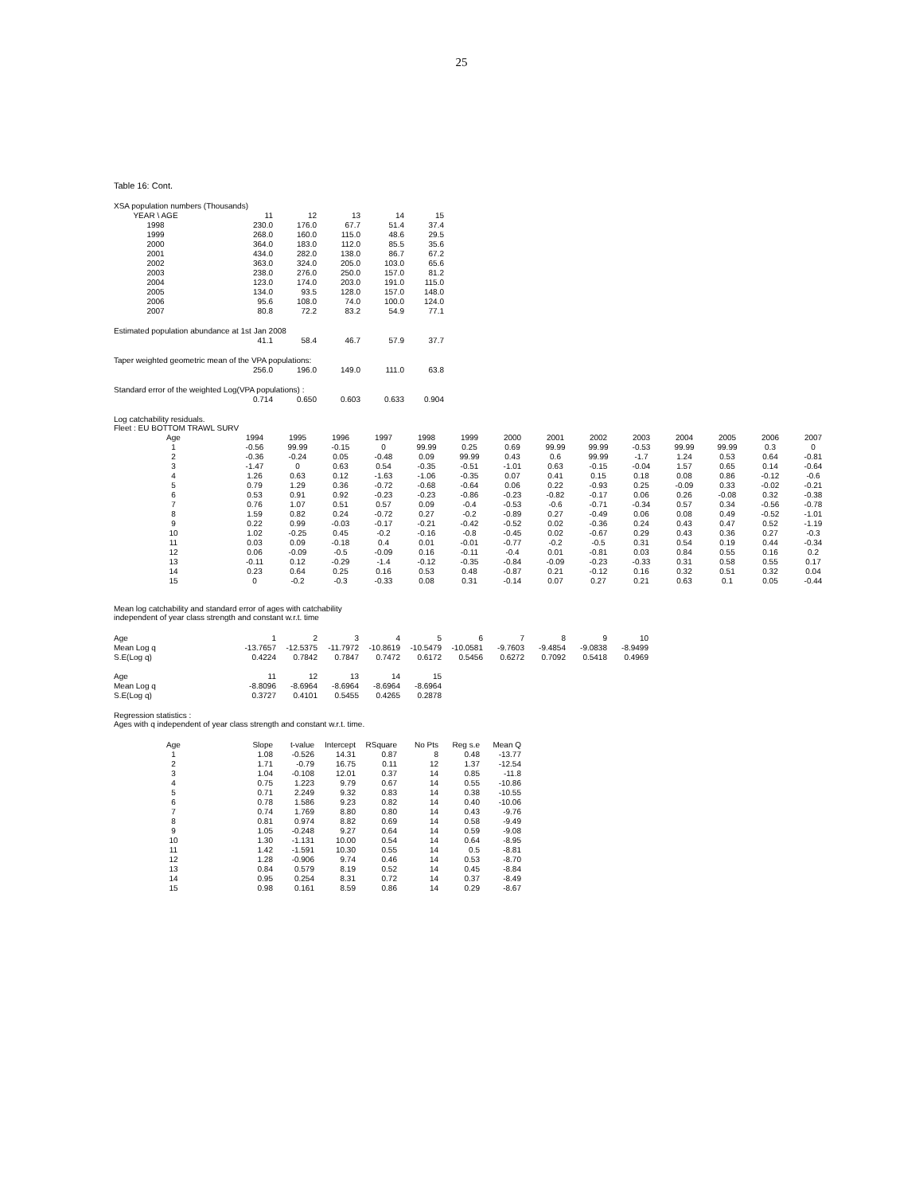25
Table 16: Cont.
XSA population numbers (Thousands)
| YEAR \ AGE | 11 | 12 | 13 | 14 | 15 |
| --- | --- | --- | --- | --- | --- |
| 1998 | 230.0 | 176.0 | 67.7 | 51.4 | 37.4 |
| 1999 | 268.0 | 160.0 | 115.0 | 48.6 | 29.5 |
| 2000 | 364.0 | 183.0 | 112.0 | 85.5 | 35.6 |
| 2001 | 434.0 | 282.0 | 138.0 | 86.7 | 67.2 |
| 2002 | 363.0 | 324.0 | 205.0 | 103.0 | 65.6 |
| 2003 | 238.0 | 276.0 | 250.0 | 157.0 | 81.2 |
| 2004 | 123.0 | 174.0 | 203.0 | 191.0 | 115.0 |
| 2005 | 134.0 | 93.5 | 128.0 | 157.0 | 148.0 |
| 2006 | 95.6 | 108.0 | 74.0 | 100.0 | 124.0 |
| 2007 | 80.8 | 72.2 | 83.2 | 54.9 | 77.1 |
Estimated population abundance at 1st Jan 2008
| 41.1 | 58.4 | 46.7 | 57.9 | 37.7 |
Taper weighted geometric mean of the VPA populations:
| 256.0 | 196.0 | 149.0 | 111.0 | 63.8 |
Standard error of the weighted Log(VPA populations) :
| 0.714 | 0.650 | 0.603 | 0.633 | 0.904 |
Log catchability residuals.
Fleet : EU BOTTOM TRAWL SURV
| Age | 1994 | 1995 | 1996 | 1997 | 1998 | 1999 | 2000 | 2001 | 2002 | 2003 | 2004 | 2005 | 2006 | 2007 |
| --- | --- | --- | --- | --- | --- | --- | --- | --- | --- | --- | --- | --- | --- | --- |
| 1 | -0.56 | 99.99 | -0.15 | 0 | 99.99 | 0.25 | 0.69 | 99.99 | 99.99 | -0.53 | 99.99 | 99.99 | 0.3 | 0 |
| 2 | -0.36 | -0.24 | 0.05 | -0.48 | 0.09 | 99.99 | 0.43 | 0.6 | 99.99 | -1.7 | 1.24 | 0.53 | 0.64 | -0.81 |
| 3 | -1.47 | 0 | 0.63 | 0.54 | -0.35 | -0.51 | -1.01 | 0.63 | -0.15 | -0.04 | 1.57 | 0.65 | 0.14 | -0.64 |
| 4 | 1.26 | 0.63 | 0.12 | -1.63 | -1.06 | -0.35 | 0.07 | 0.41 | 0.15 | 0.18 | 0.08 | 0.86 | -0.12 | -0.6 |
| 5 | 0.79 | 1.29 | 0.36 | -0.72 | -0.68 | -0.64 | 0.06 | 0.22 | -0.93 | 0.25 | -0.09 | 0.33 | -0.02 | -0.21 |
| 6 | 0.53 | 0.91 | 0.92 | -0.23 | -0.23 | -0.86 | -0.23 | -0.82 | -0.17 | 0.06 | 0.26 | -0.08 | 0.32 | -0.38 |
| 7 | 0.76 | 1.07 | 0.51 | 0.57 | 0.09 | -0.4 | -0.53 | -0.6 | -0.71 | -0.34 | 0.57 | 0.34 | -0.56 | -0.78 |
| 8 | 1.59 | 0.82 | 0.24 | -0.72 | 0.27 | -0.2 | -0.89 | 0.27 | -0.49 | 0.06 | 0.08 | 0.49 | -0.52 | -1.01 |
| 9 | 0.22 | 0.99 | -0.03 | -0.17 | -0.21 | -0.42 | -0.52 | 0.02 | -0.36 | 0.24 | 0.43 | 0.47 | 0.52 | -1.19 |
| 10 | 1.02 | -0.25 | 0.45 | -0.2 | -0.16 | -0.8 | -0.45 | 0.02 | -0.67 | 0.29 | 0.43 | 0.36 | 0.27 | -0.3 |
| 11 | 0.03 | 0.09 | -0.18 | 0.4 | 0.01 | -0.01 | -0.77 | -0.2 | -0.5 | 0.31 | 0.54 | 0.19 | 0.44 | -0.34 |
| 12 | 0.06 | -0.09 | -0.5 | -0.09 | 0.16 | -0.11 | -0.4 | 0.01 | -0.81 | 0.03 | 0.84 | 0.55 | 0.16 | 0.2 |
| 13 | -0.11 | 0.12 | -0.29 | -1.4 | -0.12 | -0.35 | -0.84 | -0.09 | -0.23 | -0.33 | 0.31 | 0.58 | 0.55 | 0.17 |
| 14 | 0.23 | 0.64 | 0.25 | 0.16 | 0.53 | 0.48 | -0.87 | 0.21 | -0.12 | 0.16 | 0.32 | 0.51 | 0.32 | 0.04 |
| 15 | 0 | -0.2 | -0.3 | -0.33 | 0.08 | 0.31 | -0.14 | 0.07 | 0.27 | 0.21 | 0.63 | 0.1 | 0.05 | -0.44 |
Mean log catchability and standard error of ages with catchability
independent of year class strength and constant w.r.t. time
| Age | 1 | 2 | 3 | 4 | 5 | 6 | 7 | 8 | 9 | 10 |
| Mean Log q | -13.7657 | -12.5375 | -11.7972 | -10.8619 | -10.5479 | -10.0581 | -9.7603 | -9.4854 | -9.0838 | -8.9499 |
| S.E(Log q) | 0.4224 | 0.7842 | 0.7847 | 0.7472 | 0.6172 | 0.5456 | 0.6272 | 0.7092 | 0.5418 | 0.4969 |
| Age | 11 | 12 | 13 | 14 | 15 |
| Mean Log q | -8.8096 | -8.6964 | -8.6964 | -8.6964 | -8.6964 |
| S.E(Log q) | 0.3727 | 0.4101 | 0.5455 | 0.4265 | 0.2878 |
Regression statistics :
Ages with q independent of year class strength and constant w.r.t. time.
| Age | Slope | t-value | Intercept | RSquare | No Pts | Reg s.e | Mean Q |
| 1 | 1.08 | -0.526 | 14.31 | 0.87 | 8 | 0.48 | -13.77 |
| 2 | 1.71 | -0.79 | 16.75 | 0.11 | 12 | 1.37 | -12.54 |
| 3 | 1.04 | -0.108 | 12.01 | 0.37 | 14 | 0.85 | -11.8 |
| 4 | 0.75 | 1.223 | 9.79 | 0.67 | 14 | 0.55 | -10.86 |
| 5 | 0.71 | 2.249 | 9.32 | 0.83 | 14 | 0.38 | -10.55 |
| 6 | 0.78 | 1.586 | 9.23 | 0.82 | 14 | 0.40 | -10.06 |
| 7 | 0.74 | 1.769 | 8.80 | 0.80 | 14 | 0.43 | -9.76 |
| 8 | 0.81 | 0.974 | 8.82 | 0.69 | 14 | 0.58 | -9.49 |
| 9 | 1.05 | -0.248 | 9.27 | 0.64 | 14 | 0.59 | -9.08 |
| 10 | 1.30 | -1.131 | 10.00 | 0.54 | 14 | 0.64 | -8.95 |
| 11 | 1.42 | -1.591 | 10.30 | 0.55 | 14 | 0.5 | -8.81 |
| 12 | 1.28 | -0.906 | 9.74 | 0.46 | 14 | 0.53 | -8.70 |
| 13 | 0.84 | 0.579 | 8.19 | 0.52 | 14 | 0.45 | -8.84 |
| 14 | 0.95 | 0.254 | 8.31 | 0.72 | 14 | 0.37 | -8.49 |
| 15 | 0.98 | 0.161 | 8.59 | 0.86 | 14 | 0.29 | -8.67 |